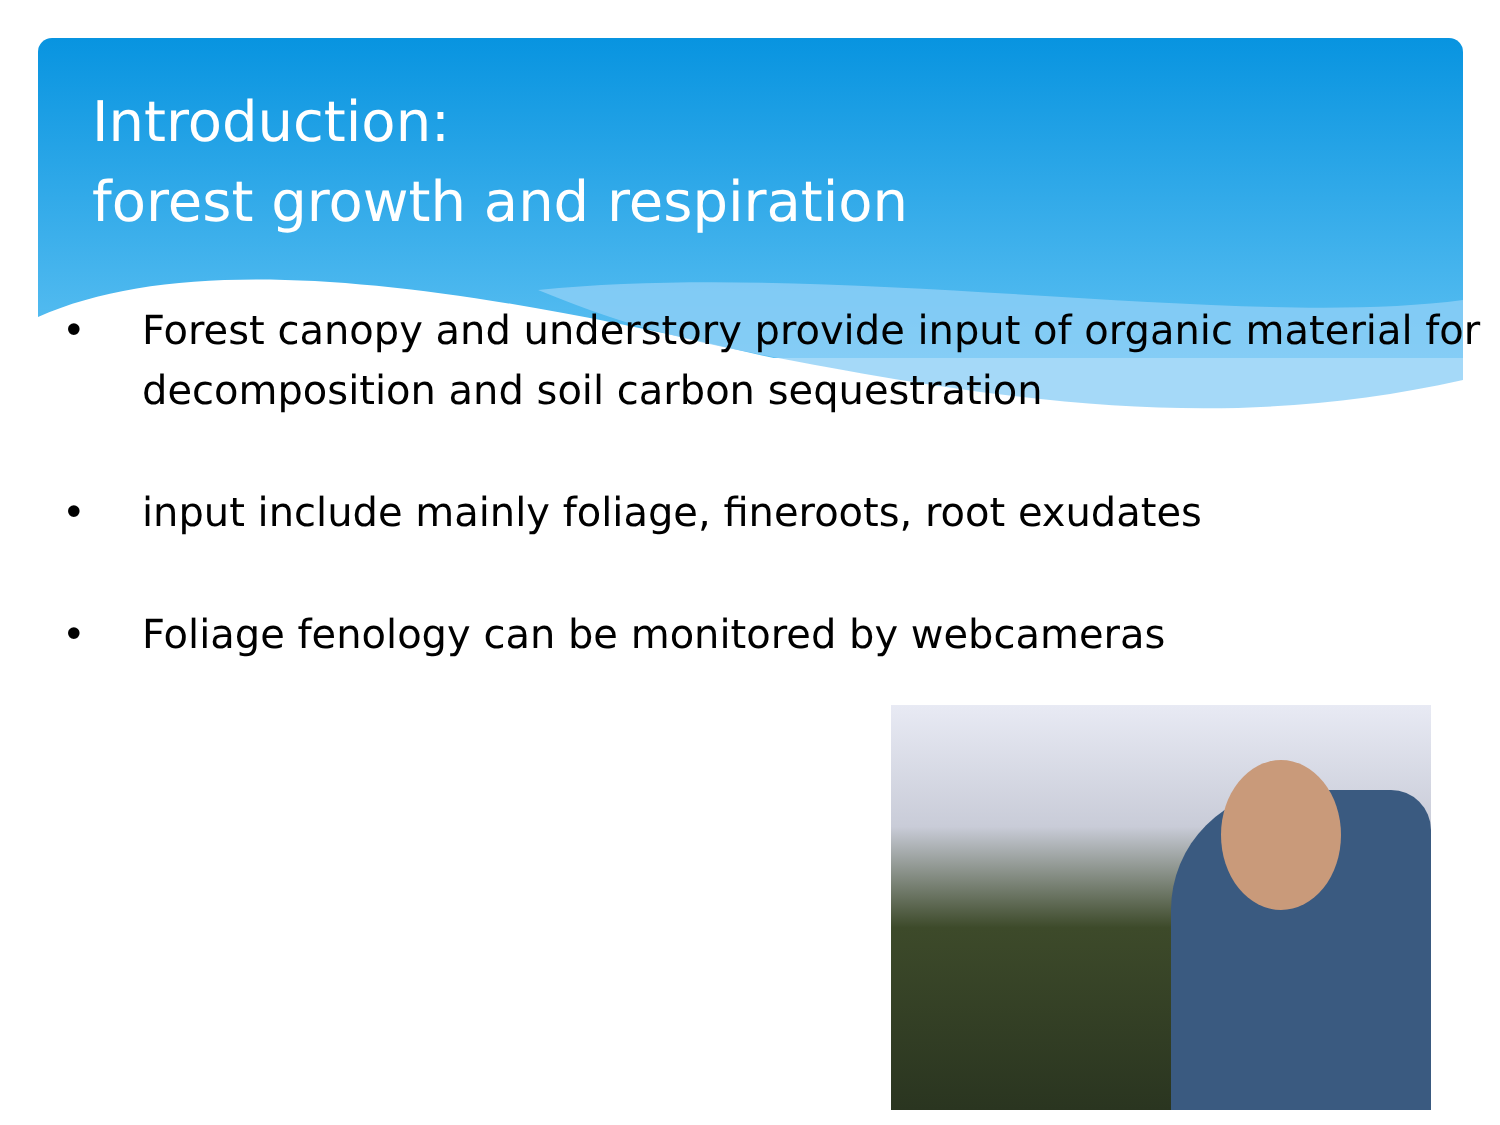Introduction:
forest growth and respiration
• Forest canopy and understory provide input of organic material for decomposition and soil carbon sequestration
• input include mainly foliage, fineroots, root exudates
• Foliage fenology can be monitored by webcameras